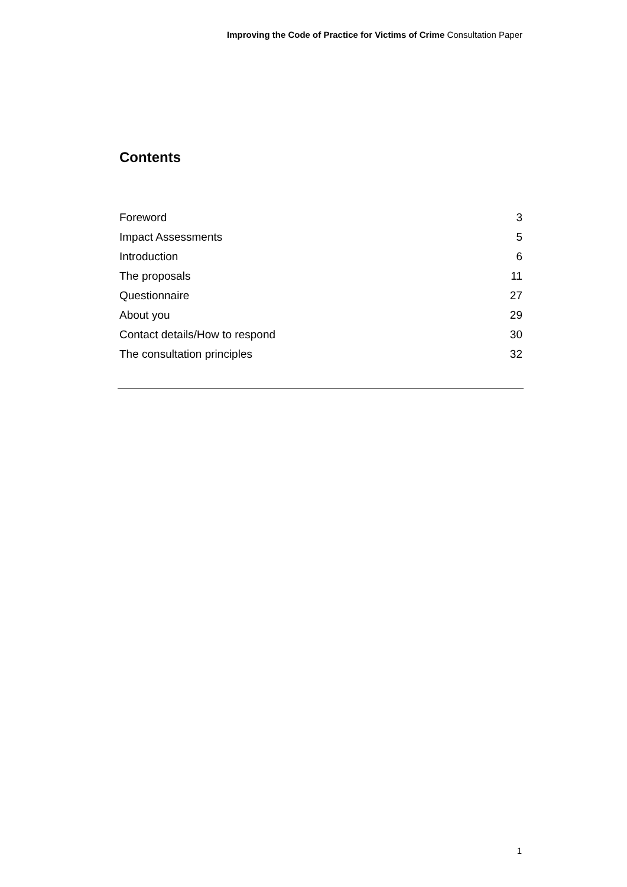Improving the Code of Practice for Victims of Crime Consultation Paper
Contents
Foreword 3
Impact Assessments 5
Introduction 6
The proposals 11
Questionnaire 27
About you 29
Contact details/How to respond 30
The consultation principles 32
1